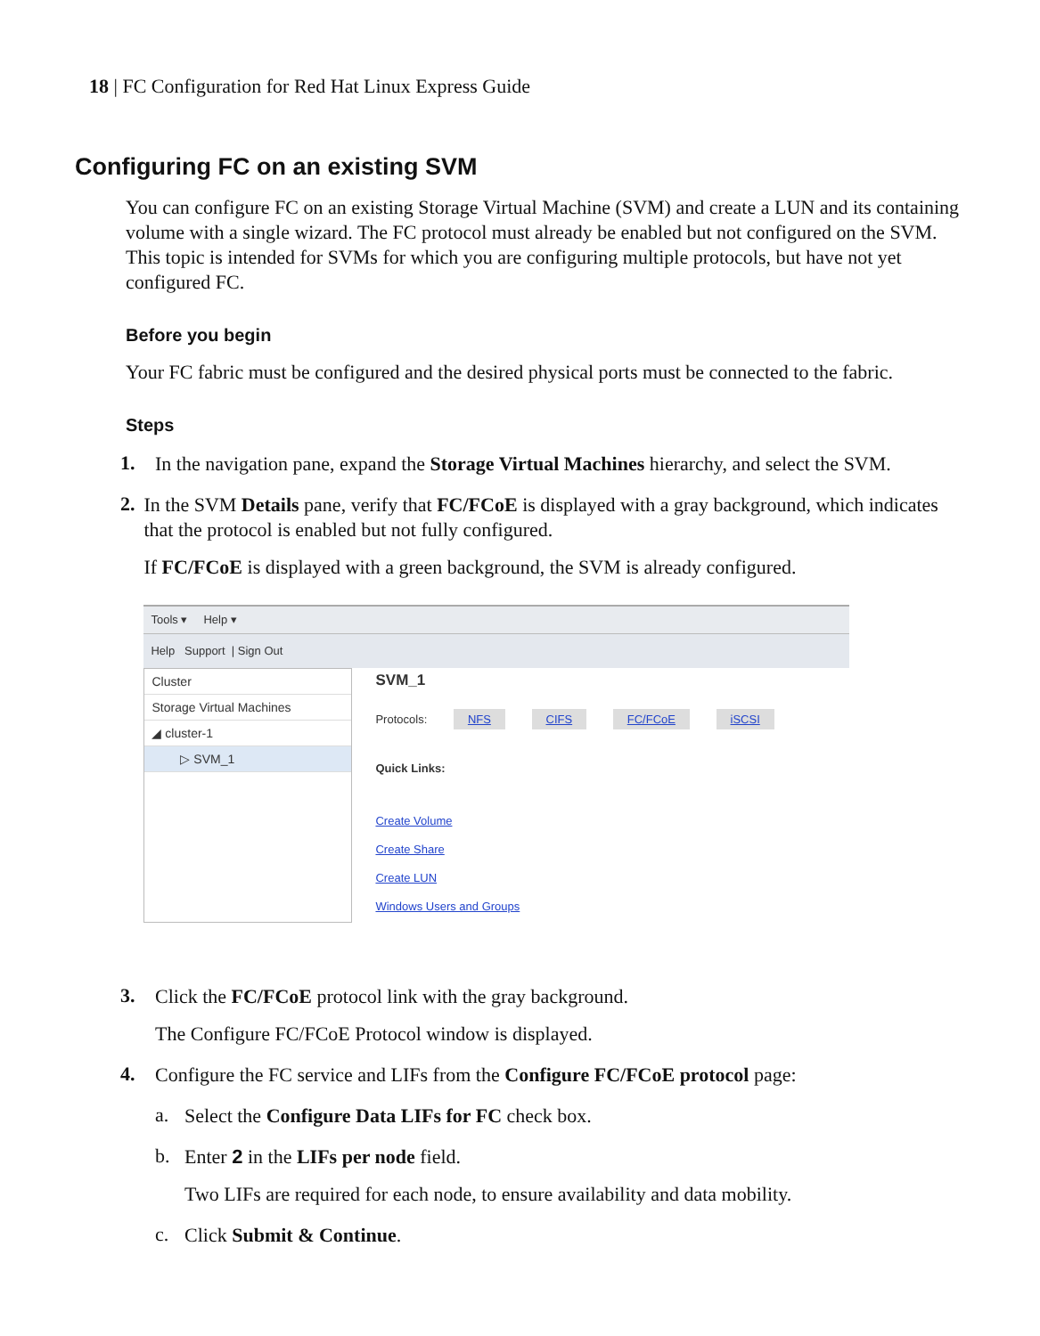18 | FC Configuration for Red Hat Linux Express Guide
Configuring FC on an existing SVM
You can configure FC on an existing Storage Virtual Machine (SVM) and create a LUN and its containing volume with a single wizard. The FC protocol must already be enabled but not configured on the SVM. This topic is intended for SVMs for which you are configuring multiple protocols, but have not yet configured FC.
Before you begin
Your FC fabric must be configured and the desired physical ports must be connected to the fabric.
Steps
1.
In the navigation pane, expand the Storage Virtual Machines hierarchy, and select the SVM.
2.
In the SVM Details pane, verify that FC/FCoE is displayed with a gray background, which indicates that the protocol is enabled but not fully configured.
If FC/FCoE is displayed with a green background, the SVM is already configured.
Tools ▾ Help ▾
Help Support | Sign Out
Cluster
Storage Virtual Machines
◢ cluster-1
▷ SVM_1
SVM_1
Protocols: NFS CIFS FC/FCoE iSCSI
Quick Links:
Create Volume
Create Share
Create LUN
Windows Users and Groups
3.
Click the FC/FCoE protocol link with the gray background.
The Configure FC/FCoE Protocol window is displayed.
4.
Configure the FC service and LIFs from the Configure FC/FCoE protocol page:
a.
Select the Configure Data LIFs for FC check box.
b.
Enter 2 in the LIFs per node field.
Two LIFs are required for each node, to ensure availability and data mobility.
c.
Click Submit & Continue.